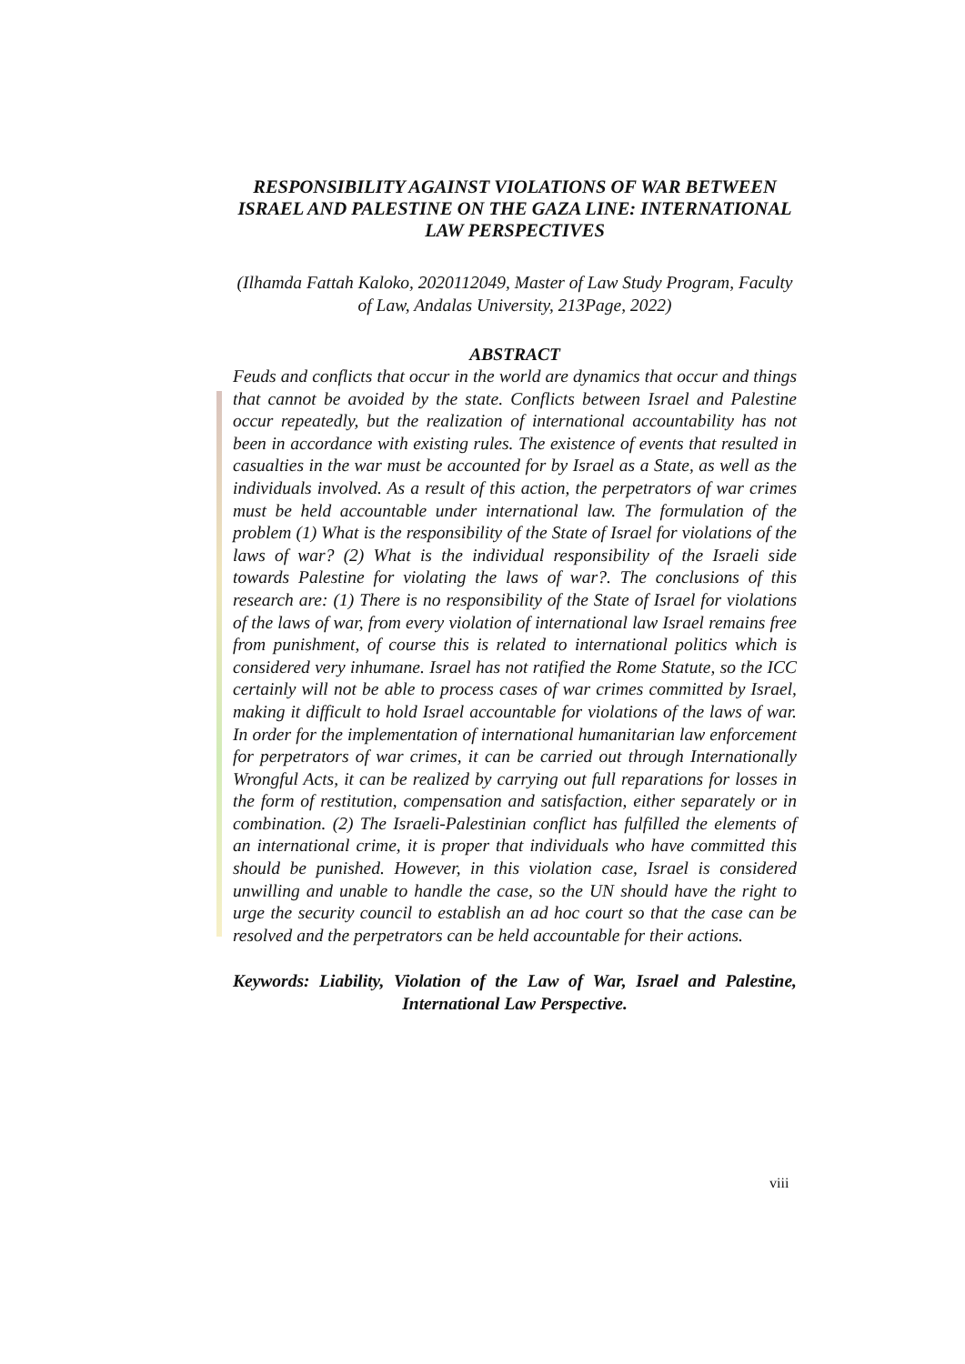RESPONSIBILITY AGAINST VIOLATIONS OF WAR BETWEEN ISRAEL AND PALESTINE ON THE GAZA LINE: INTERNATIONAL LAW PERSPECTIVES
(Ilhamda Fattah Kaloko, 2020112049, Master of Law Study Program, Faculty of Law, Andalas University, 213Page, 2022)
ABSTRACT
Feuds and conflicts that occur in the world are dynamics that occur and things that cannot be avoided by the state. Conflicts between Israel and Palestine occur repeatedly, but the realization of international accountability has not been in accordance with existing rules. The existence of events that resulted in casualties in the war must be accounted for by Israel as a State, as well as the individuals involved. As a result of this action, the perpetrators of war crimes must be held accountable under international law. The formulation of the problem (1) What is the responsibility of the State of Israel for violations of the laws of war? (2) What is the individual responsibility of the Israeli side towards Palestine for violating the laws of war?. The conclusions of this research are: (1) There is no responsibility of the State of Israel for violations of the laws of war, from every violation of international law Israel remains free from punishment, of course this is related to international politics which is considered very inhumane. Israel has not ratified the Rome Statute, so the ICC certainly will not be able to process cases of war crimes committed by Israel, making it difficult to hold Israel accountable for violations of the laws of war. In order for the implementation of international humanitarian law enforcement for perpetrators of war crimes, it can be carried out through Internationally Wrongful Acts, it can be realized by carrying out full reparations for losses in the form of restitution, compensation and satisfaction, either separately or in combination. (2) The Israeli-Palestinian conflict has fulfilled the elements of an international crime, it is proper that individuals who have committed this should be punished. However, in this violation case, Israel is considered unwilling and unable to handle the case, so the UN should have the right to urge the security council to establish an ad hoc court so that the case can be resolved and the perpetrators can be held accountable for their actions.
Keywords: Liability, Violation of the Law of War, Israel and Palestine, International Law Perspective.
viii